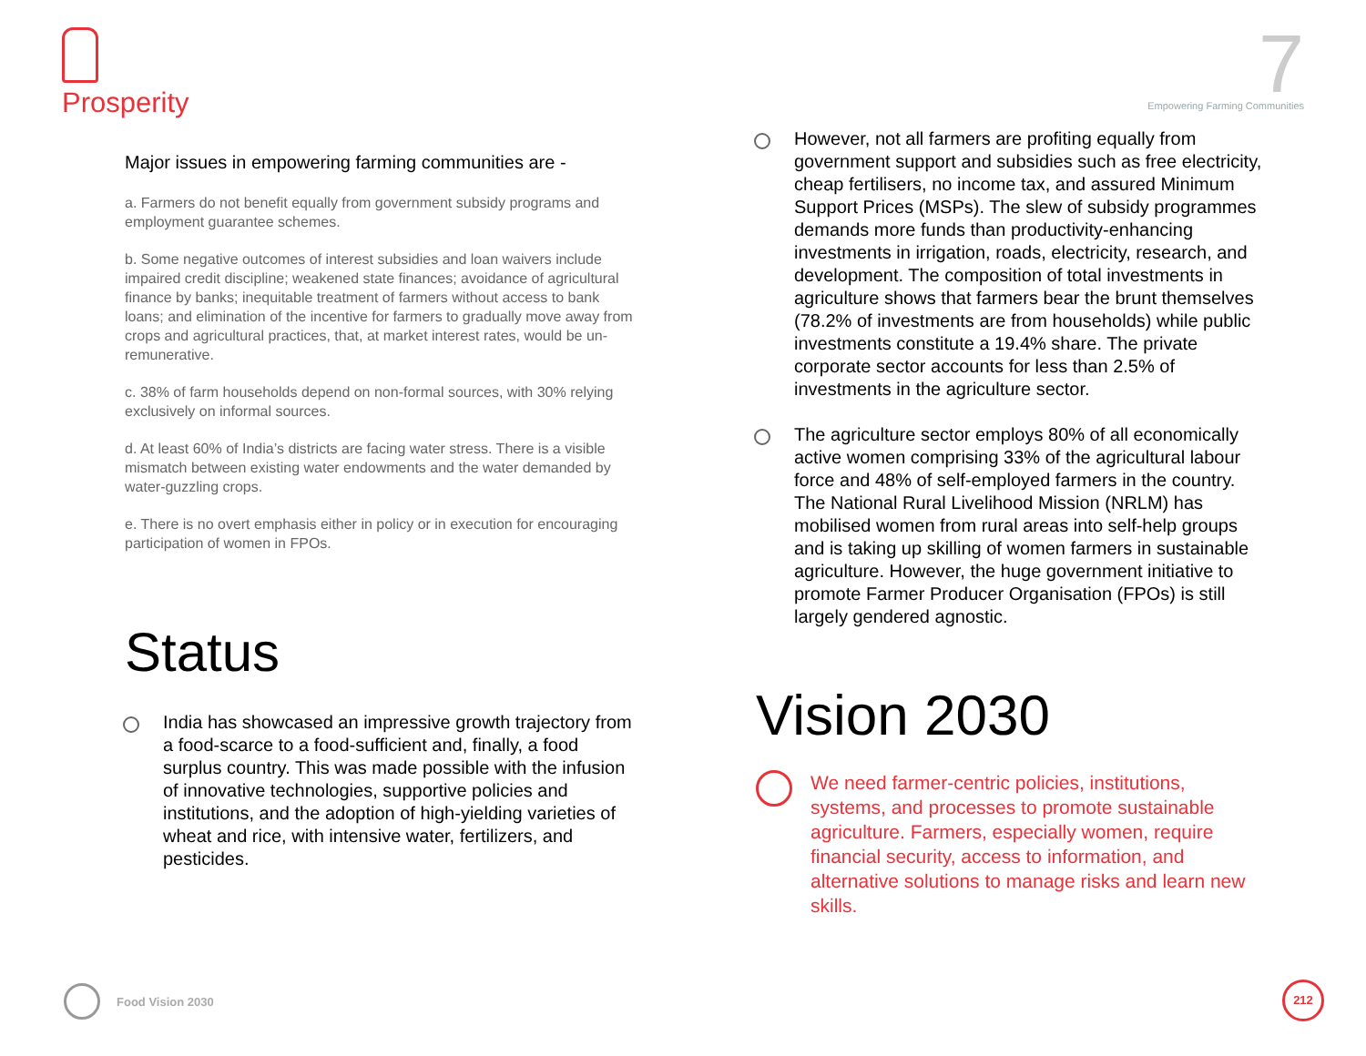Prosperity
7
Empowering Farming Communities
Major issues in empowering farming communities are -
a. Farmers do not benefit equally from government subsidy programs and employment guarantee schemes.
b. Some negative outcomes of interest subsidies and loan waivers include impaired credit discipline; weakened state finances; avoidance of agricultural finance by banks; inequitable treatment of farmers without access to bank loans; and elimination of the incentive for farmers to gradually move away from crops and agricultural practices, that, at market interest rates, would be un-remunerative.
c. 38% of farm households depend on non-formal sources, with 30% relying exclusively on informal sources.
d. At least 60% of India’s districts are facing water stress. There is a visible mismatch between existing water endowments and the water demanded by water-guzzling crops.
e. There is no overt emphasis either in policy or in execution for encouraging participation of women in FPOs.
Status
India has showcased an impressive growth trajectory from a food-scarce to a food-sufficient and, finally, a food surplus country. This was made possible with the infusion of innovative technologies, supportive policies and institutions, and the adoption of high-yielding varieties of wheat and rice, with intensive water, fertilizers, and pesticides.
However, not all farmers are profiting equally from government support and subsidies such as free electricity, cheap fertilisers, no income tax, and assured Minimum Support Prices (MSPs). The slew of subsidy programmes demands more funds than productivity-enhancing investments in irrigation, roads, electricity, research, and development. The composition of total investments in agriculture shows that farmers bear the brunt themselves (78.2% of investments are from households) while public investments constitute a 19.4% share. The private corporate sector accounts for less than 2.5% of investments in the agriculture sector.
The agriculture sector employs 80% of all economically active women comprising 33% of the agricultural labour force and 48% of self-employed farmers in the country. The National Rural Livelihood Mission (NRLM) has mobilised women from rural areas into self-help groups and is taking up skilling of women farmers in sustainable agriculture. However, the huge government initiative to promote Farmer Producer Organisation (FPOs) is still largely gendered agnostic.
Vision 2030
We need farmer-centric policies, institutions, systems, and processes to promote sustainable agriculture. Farmers, especially women, require financial security, access to information, and alternative solutions to manage risks and learn new skills.
Food Vision 2030 212